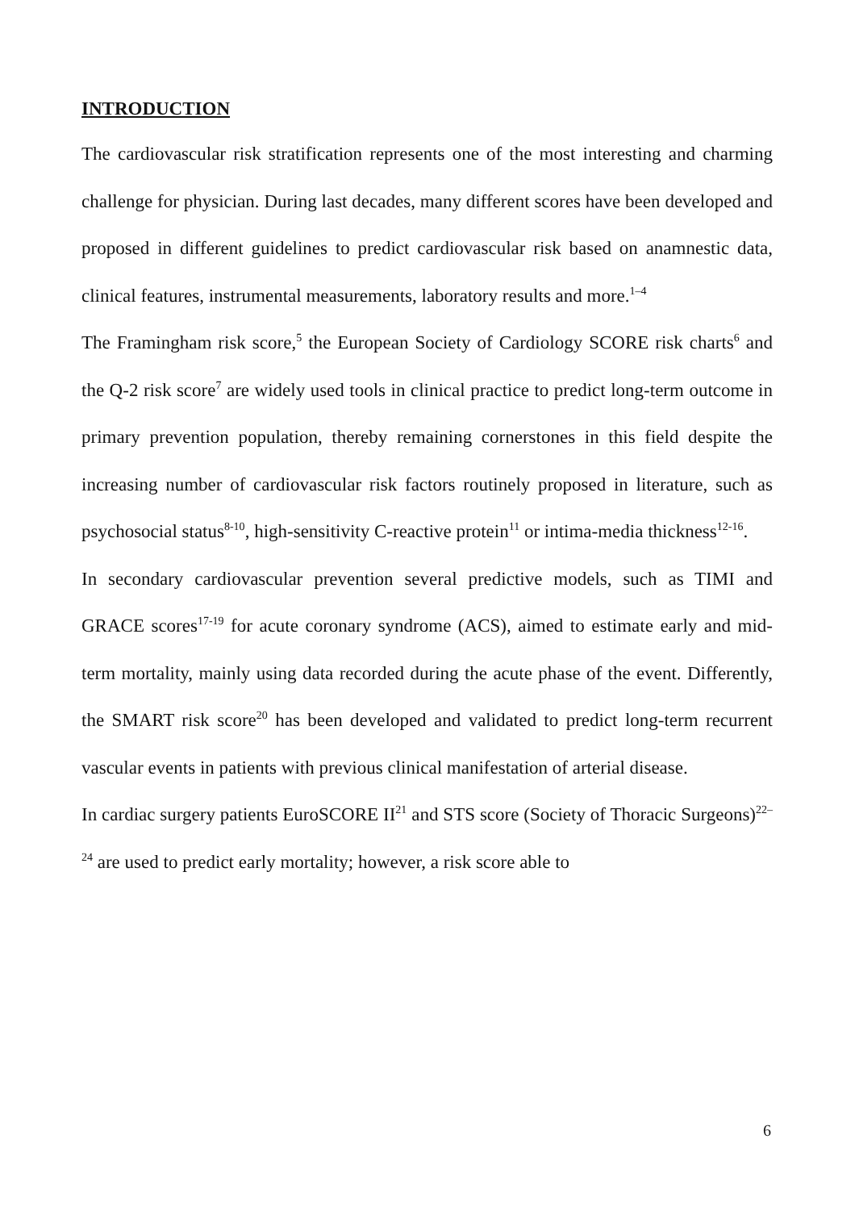INTRODUCTION
The cardiovascular risk stratification represents one of the most interesting and charming challenge for physician. During last decades, many different scores have been developed and proposed in different guidelines to predict cardiovascular risk based on anamnestic data, clinical features, instrumental measurements, laboratory results and more.<sup>1–4</sup>
The Framingham risk score,<sup>5</sup> the European Society of Cardiology SCORE risk charts<sup>6</sup> and the Q-2 risk score<sup>7</sup> are widely used tools in clinical practice to predict long-term outcome in primary prevention population, thereby remaining cornerstones in this field despite the increasing number of cardiovascular risk factors routinely proposed in literature, such as psychosocial status<sup>8-10</sup>, high-sensitivity C-reactive protein<sup>11</sup> or intima‑media thickness<sup>12-16</sup>.
In secondary cardiovascular prevention several predictive models, such as TIMI and GRACE scores<sup>17-19</sup> for acute coronary syndrome (ACS), aimed to estimate early and mid-term mortality, mainly using data recorded during the acute phase of the event. Differently, the SMART risk score<sup>20</sup> has been developed and validated to predict long-term recurrent vascular events in patients with previous clinical manifestation of arterial disease.
In cardiac surgery patients EuroSCORE II<sup>21</sup> and STS score (Society of Thoracic Surgeons)<sup>22–24</sup> are used to predict early mortality; however, a risk score able to
6